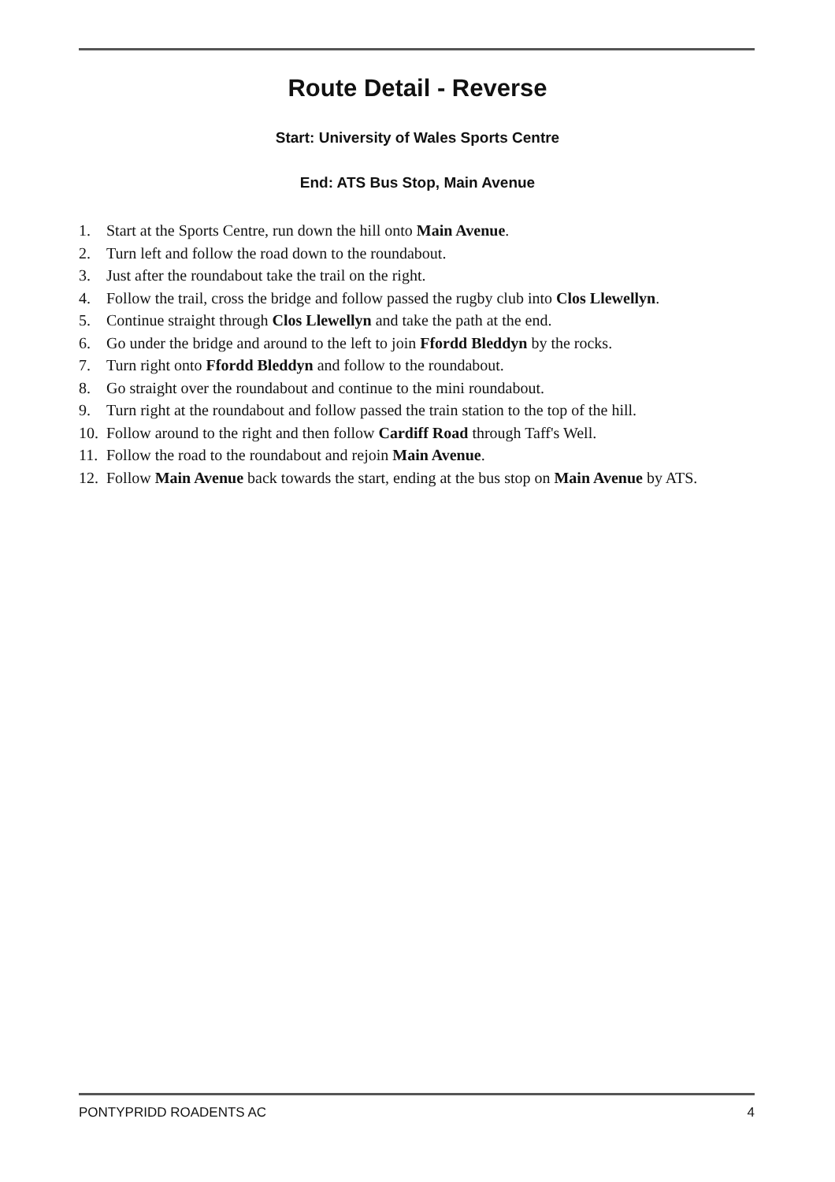Route Detail - Reverse
Start: University of Wales Sports Centre
End: ATS Bus Stop, Main Avenue
1. Start at the Sports Centre, run down the hill onto Main Avenue.
2. Turn left and follow the road down to the roundabout.
3. Just after the roundabout take the trail on the right.
4. Follow the trail, cross the bridge and follow passed the rugby club into Clos Llewellyn.
5. Continue straight through Clos Llewellyn and take the path at the end.
6. Go under the bridge and around to the left to join Ffordd Bleddyn by the rocks.
7. Turn right onto Ffordd Bleddyn and follow to the roundabout.
8. Go straight over the roundabout and continue to the mini roundabout.
9. Turn right at the roundabout and follow passed the train station to the top of the hill.
10. Follow around to the right and then follow Cardiff Road through Taff's Well.
11. Follow the road to the roundabout and rejoin Main Avenue.
12. Follow Main Avenue back towards the start, ending at the bus stop on Main Avenue by ATS.
PONTYPRIDD ROADENTS AC 4